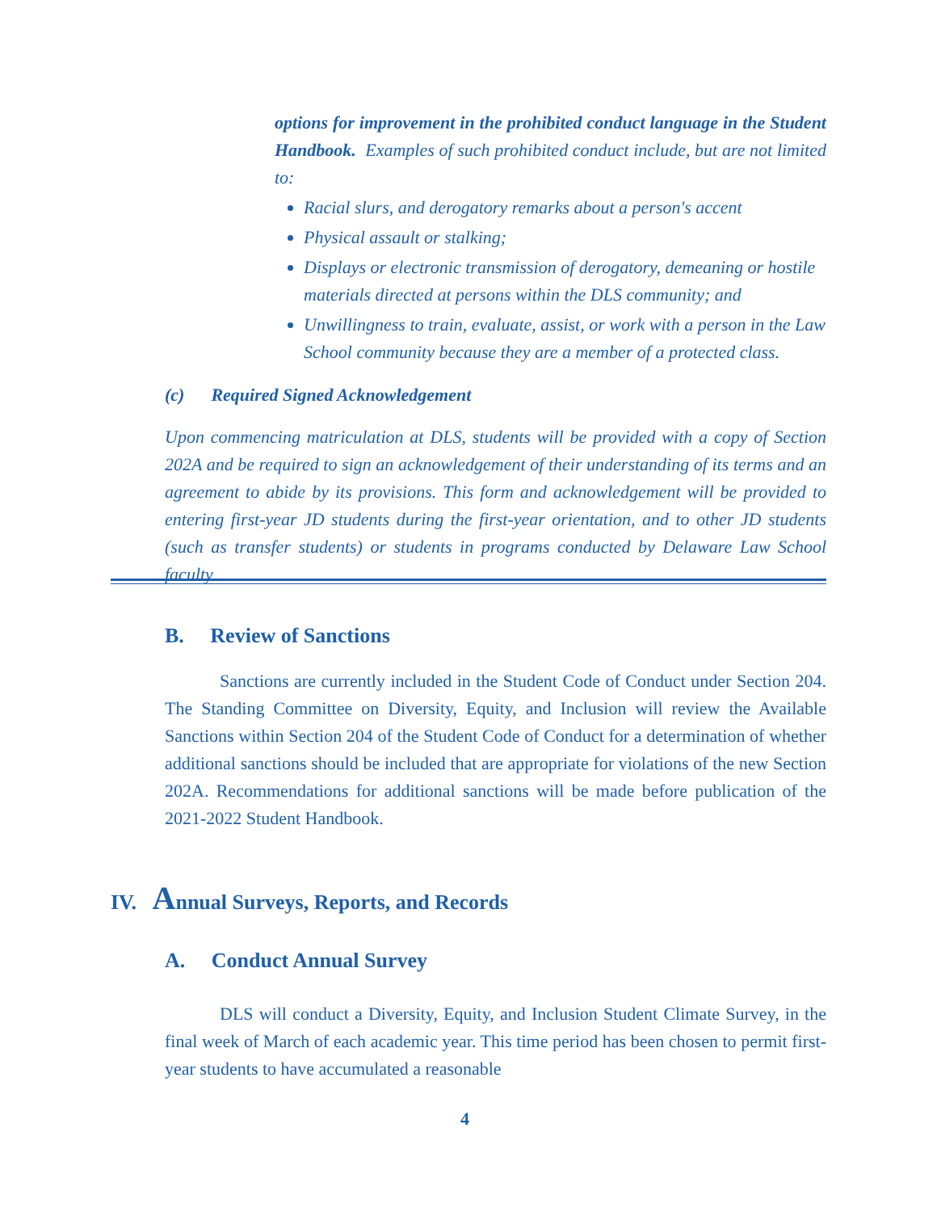options for improvement in the prohibited conduct language in the Student Handbook. Examples of such prohibited conduct include, but are not limited to:
Racial slurs, and derogatory remarks about a person's accent
Physical assault or stalking;
Displays or electronic transmission of derogatory, demeaning or hostile materials directed at persons within the DLS community; and
Unwillingness to train, evaluate, assist, or work with a person in the Law School community because they are a member of a protected class.
(c) Required Signed Acknowledgement
Upon commencing matriculation at DLS, students will be provided with a copy of Section 202A and be required to sign an acknowledgement of their understanding of its terms and an agreement to abide by its provisions. This form and acknowledgement will be provided to entering first-year JD students during the first-year orientation, and to other JD students (such as transfer students) or students in programs conducted by Delaware Law School faculty.
B. Review of Sanctions
Sanctions are currently included in the Student Code of Conduct under Section 204. The Standing Committee on Diversity, Equity, and Inclusion will review the Available Sanctions within Section 204 of the Student Code of Conduct for a determination of whether additional sanctions should be included that are appropriate for violations of the new Section 202A. Recommendations for additional sanctions will be made before publication of the 2021-2022 Student Handbook.
IV. Annual Surveys, Reports, and Records
A. Conduct Annual Survey
DLS will conduct a Diversity, Equity, and Inclusion Student Climate Survey, in the final week of March of each academic year. This time period has been chosen to permit first-year students to have accumulated a reasonable
4